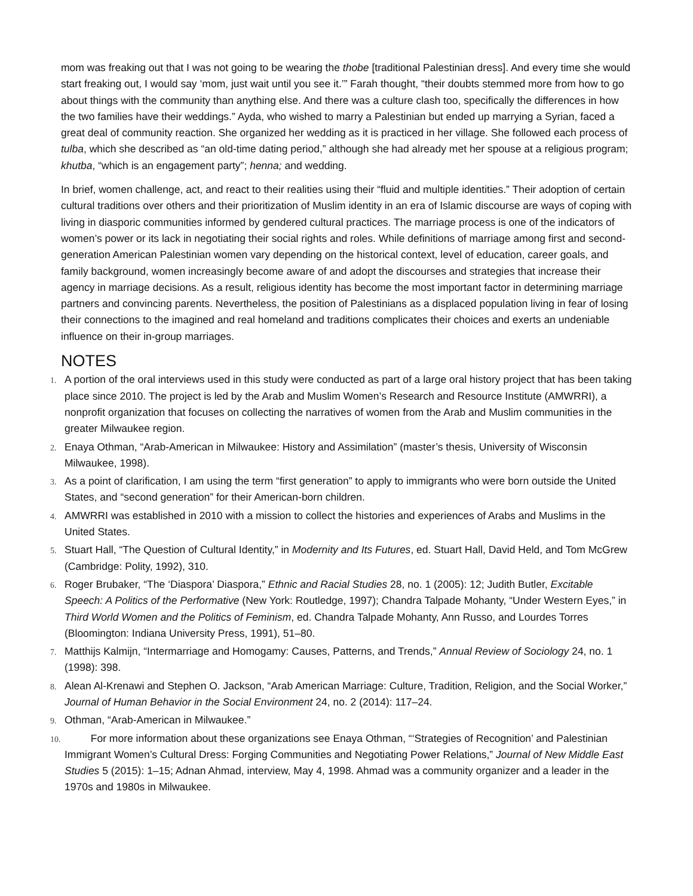mom was freaking out that I was not going to be wearing the thobe [traditional Palestinian dress]. And every time she would start freaking out, I would say ‘mom, just wait until you see it.’” Farah thought, “their doubts stemmed more from how to go about things with the community than anything else. And there was a culture clash too, specifically the differences in how the two families have their weddings.” Ayda, who wished to marry a Palestinian but ended up marrying a Syrian, faced a great deal of community reaction. She organized her wedding as it is practiced in her village. She followed each process of tulba, which she described as “an old-time dating period,” although she had already met her spouse at a religious program; khutba, “which is an engagement party”; henna; and wedding.
In brief, women challenge, act, and react to their realities using their “fluid and multiple identities.” Their adoption of certain cultural traditions over others and their prioritization of Muslim identity in an era of Islamic discourse are ways of coping with living in diasporic communities informed by gendered cultural practices. The marriage process is one of the indicators of women’s power or its lack in negotiating their social rights and roles. While definitions of marriage among first and second-generation American Palestinian women vary depending on the historical context, level of education, career goals, and family background, women increasingly become aware of and adopt the discourses and strategies that increase their agency in marriage decisions. As a result, religious identity has become the most important factor in determining marriage partners and convincing parents. Nevertheless, the position of Palestinians as a displaced population living in fear of losing their connections to the imagined and real homeland and traditions complicates their choices and exerts an undeniable influence on their in-group marriages.
NOTES
1. A portion of the oral interviews used in this study were conducted as part of a large oral history project that has been taking place since 2010. The project is led by the Arab and Muslim Women’s Research and Resource Institute (AMWRRI), a nonprofit organization that focuses on collecting the narratives of women from the Arab and Muslim communities in the greater Milwaukee region.
2. Enaya Othman, “Arab-American in Milwaukee: History and Assimilation” (master’s thesis, University of Wisconsin Milwaukee, 1998).
3. As a point of clarification, I am using the term “first generation” to apply to immigrants who were born outside the United States, and “second generation” for their American-born children.
4. AMWRRI was established in 2010 with a mission to collect the histories and experiences of Arabs and Muslims in the United States.
5. Stuart Hall, “The Question of Cultural Identity,” in Modernity and Its Futures, ed. Stuart Hall, David Held, and Tom McGrew (Cambridge: Polity, 1992), 310.
6. Roger Brubaker, “The ‘Diaspora’ Diaspora,” Ethnic and Racial Studies 28, no. 1 (2005): 12; Judith Butler, Excitable Speech: A Politics of the Performative (New York: Routledge, 1997); Chandra Talpade Mohanty, “Under Western Eyes,” in Third World Women and the Politics of Feminism, ed. Chandra Talpade Mohanty, Ann Russo, and Lourdes Torres (Bloomington: Indiana University Press, 1991), 51–80.
7. Matthijs Kalmijn, “Intermarriage and Homogamy: Causes, Patterns, and Trends,” Annual Review of Sociology 24, no. 1 (1998): 398.
8. Alean Al-Krenawi and Stephen O. Jackson, “Arab American Marriage: Culture, Tradition, Religion, and the Social Worker,” Journal of Human Behavior in the Social Environment 24, no. 2 (2014): 117–24.
9. Othman, “Arab-American in Milwaukee.”
10. For more information about these organizations see Enaya Othman, “‘Strategies of Recognition’ and Palestinian Immigrant Women’s Cultural Dress: Forging Communities and Negotiating Power Relations,” Journal of New Middle East Studies 5 (2015): 1–15; Adnan Ahmad, interview, May 4, 1998. Ahmad was a community organizer and a leader in the 1970s and 1980s in Milwaukee.